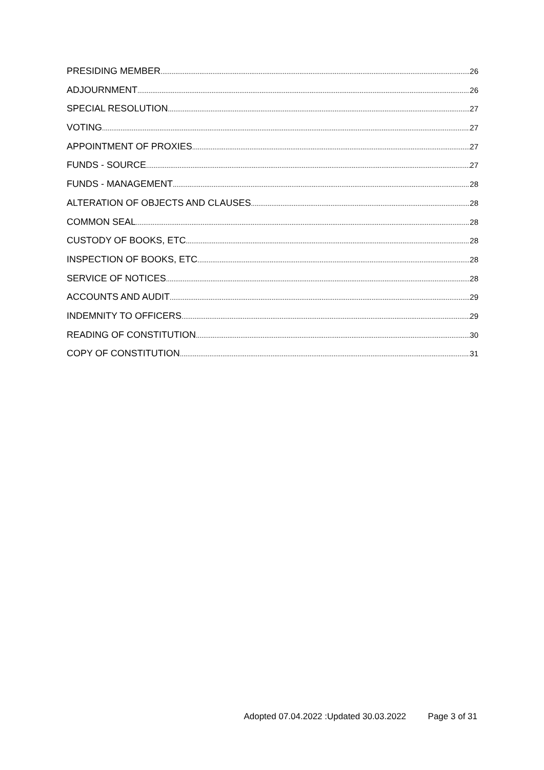PRESIDING MEMBER 26
ADJOURNMENT 26
SPECIAL RESOLUTION 27
VOTING 27
APPOINTMENT OF PROXIES 27
FUNDS - SOURCE 27
FUNDS - MANAGEMENT 28
ALTERATION OF OBJECTS AND CLAUSES 28
COMMON SEAL 28
CUSTODY OF BOOKS, ETC 28
INSPECTION OF BOOKS, ETC 28
SERVICE OF NOTICES 28
ACCOUNTS AND AUDIT 29
INDEMNITY TO OFFICERS 29
READING OF CONSTITUTION 30
COPY OF CONSTITUTION 31
Adopted 07.04.2022 :Updated 30.03.2022 Page 3 of 31